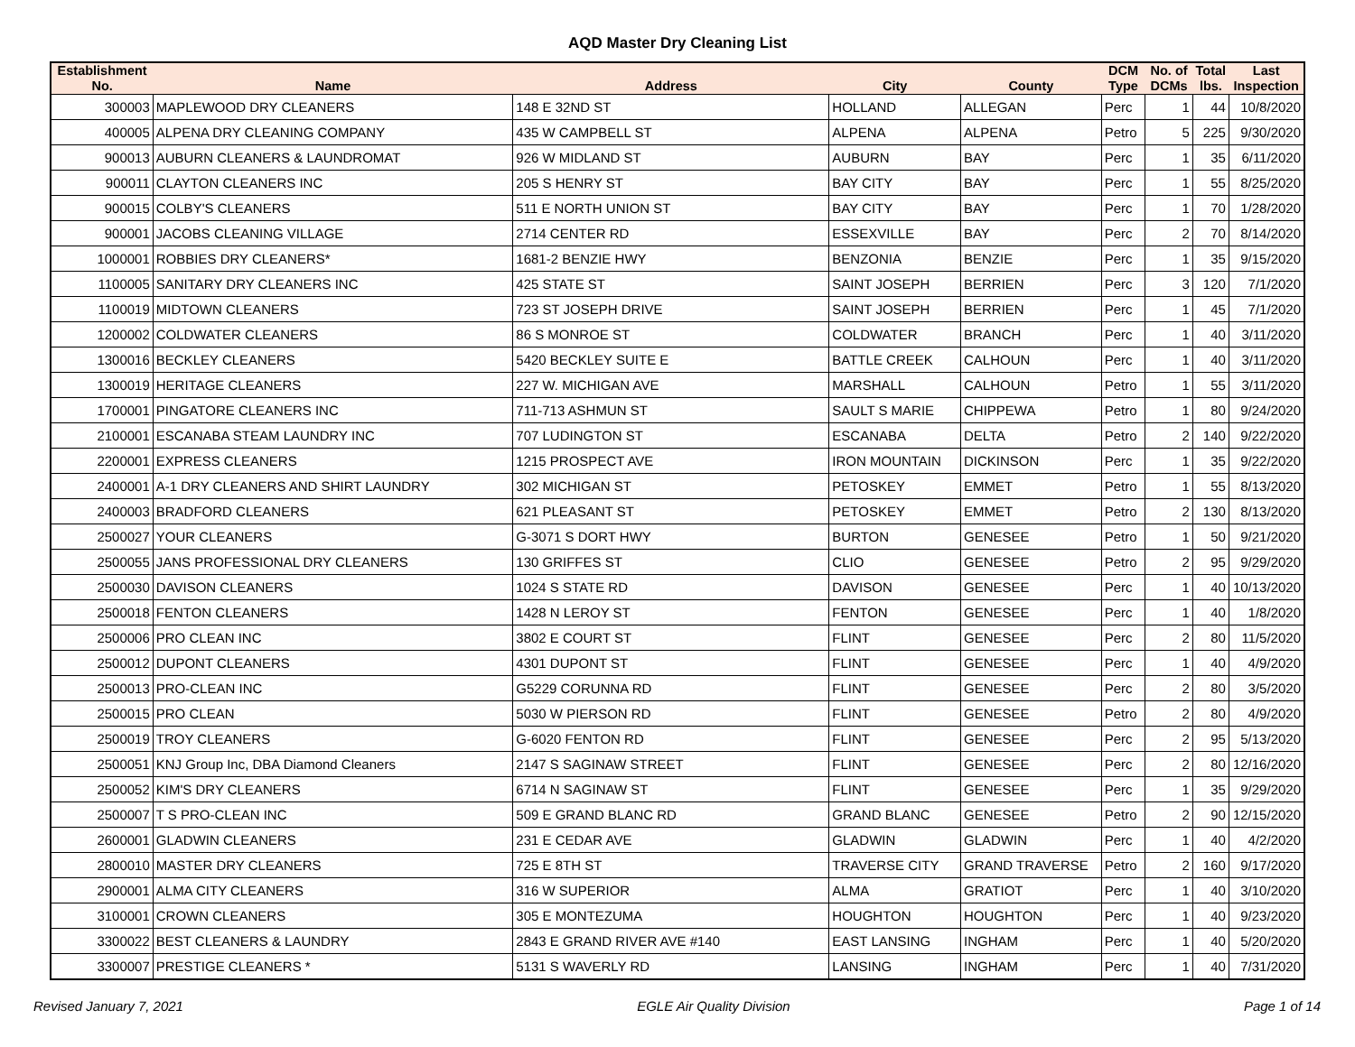AQD Master Dry Cleaning List
| Establishment No. | Name | Address | City | County | DCM Type | No. of DCMs | Total lbs. | Last Inspection |
| --- | --- | --- | --- | --- | --- | --- | --- | --- |
| 300003 | MAPLEWOOD DRY CLEANERS | 148 E 32ND ST | HOLLAND | ALLEGAN | Perc | 1 | 44 | 10/8/2020 |
| 400005 | ALPENA DRY CLEANING COMPANY | 435 W CAMPBELL ST | ALPENA | ALPENA | Petro | 5 | 225 | 9/30/2020 |
| 900013 | AUBURN CLEANERS & LAUNDROMAT | 926 W MIDLAND ST | AUBURN | BAY | Perc | 1 | 35 | 6/11/2020 |
| 900011 | CLAYTON CLEANERS INC | 205 S HENRY ST | BAY CITY | BAY | Perc | 1 | 55 | 8/25/2020 |
| 900015 | COLBY'S CLEANERS | 511 E NORTH UNION ST | BAY CITY | BAY | Perc | 1 | 70 | 1/28/2020 |
| 900001 | JACOBS CLEANING VILLAGE | 2714 CENTER RD | ESSEXVILLE | BAY | Perc | 2 | 70 | 8/14/2020 |
| 1000001 | ROBBIES DRY CLEANERS* | 1681-2 BENZIE HWY | BENZONIA | BENZIE | Perc | 1 | 35 | 9/15/2020 |
| 1100005 | SANITARY DRY CLEANERS INC | 425 STATE ST | SAINT JOSEPH | BERRIEN | Perc | 3 | 120 | 7/1/2020 |
| 1100019 | MIDTOWN CLEANERS | 723 ST JOSEPH DRIVE | SAINT JOSEPH | BERRIEN | Perc | 1 | 45 | 7/1/2020 |
| 1200002 | COLDWATER CLEANERS | 86 S MONROE ST | COLDWATER | BRANCH | Perc | 1 | 40 | 3/11/2020 |
| 1300016 | BECKLEY CLEANERS | 5420 BECKLEY SUITE E | BATTLE CREEK | CALHOUN | Perc | 1 | 40 | 3/11/2020 |
| 1300019 | HERITAGE CLEANERS | 227 W. MICHIGAN AVE | MARSHALL | CALHOUN | Petro | 1 | 55 | 3/11/2020 |
| 1700001 | PINGATORE CLEANERS INC | 711-713 ASHMUN ST | SAULT S MARIE | CHIPPEWA | Petro | 1 | 80 | 9/24/2020 |
| 2100001 | ESCANABA STEAM LAUNDRY INC | 707 LUDINGTON ST | ESCANABA | DELTA | Petro | 2 | 140 | 9/22/2020 |
| 2200001 | EXPRESS CLEANERS | 1215 PROSPECT AVE | IRON MOUNTAIN | DICKINSON | Perc | 1 | 35 | 9/22/2020 |
| 2400001 | A-1 DRY CLEANERS AND SHIRT LAUNDRY | 302 MICHIGAN ST | PETOSKEY | EMMET | Petro | 1 | 55 | 8/13/2020 |
| 2400003 | BRADFORD CLEANERS | 621 PLEASANT ST | PETOSKEY | EMMET | Petro | 2 | 130 | 8/13/2020 |
| 2500027 | YOUR CLEANERS | G-3071 S DORT HWY | BURTON | GENESEE | Petro | 1 | 50 | 9/21/2020 |
| 2500055 | JANS PROFESSIONAL DRY CLEANERS | 130 GRIFFES ST | CLIO | GENESEE | Petro | 2 | 95 | 9/29/2020 |
| 2500030 | DAVISON CLEANERS | 1024 S STATE RD | DAVISON | GENESEE | Perc | 1 | 40 | 10/13/2020 |
| 2500018 | FENTON CLEANERS | 1428 N LEROY ST | FENTON | GENESEE | Perc | 1 | 40 | 1/8/2020 |
| 2500006 | PRO CLEAN INC | 3802 E COURT ST | FLINT | GENESEE | Perc | 2 | 80 | 11/5/2020 |
| 2500012 | DUPONT CLEANERS | 4301 DUPONT ST | FLINT | GENESEE | Perc | 1 | 40 | 4/9/2020 |
| 2500013 | PRO-CLEAN INC | G5229 CORUNNA RD | FLINT | GENESEE | Perc | 2 | 80 | 3/5/2020 |
| 2500015 | PRO CLEAN | 5030 W PIERSON RD | FLINT | GENESEE | Petro | 2 | 80 | 4/9/2020 |
| 2500019 | TROY CLEANERS | G-6020 FENTON RD | FLINT | GENESEE | Perc | 2 | 95 | 5/13/2020 |
| 2500051 | KNJ Group Inc, DBA Diamond Cleaners | 2147 S SAGINAW STREET | FLINT | GENESEE | Perc | 2 | 80 | 12/16/2020 |
| 2500052 | KIM'S DRY CLEANERS | 6714 N SAGINAW ST | FLINT | GENESEE | Perc | 1 | 35 | 9/29/2020 |
| 2500007 | T S PRO-CLEAN INC | 509 E GRAND BLANC RD | GRAND BLANC | GENESEE | Petro | 2 | 90 | 12/15/2020 |
| 2600001 | GLADWIN CLEANERS | 231 E CEDAR AVE | GLADWIN | GLADWIN | Perc | 1 | 40 | 4/2/2020 |
| 2800010 | MASTER DRY CLEANERS | 725 E 8TH ST | TRAVERSE CITY | GRAND TRAVERSE | Petro | 2 | 160 | 9/17/2020 |
| 2900001 | ALMA CITY CLEANERS | 316 W SUPERIOR | ALMA | GRATIOT | Perc | 1 | 40 | 3/10/2020 |
| 3100001 | CROWN CLEANERS | 305 E MONTEZUMA | HOUGHTON | HOUGHTON | Perc | 1 | 40 | 9/23/2020 |
| 3300022 | BEST CLEANERS & LAUNDRY | 2843 E GRAND RIVER AVE #140 | EAST LANSING | INGHAM | Perc | 1 | 40 | 5/20/2020 |
| 3300007 | PRESTIGE CLEANERS * | 5131 S WAVERLY RD | LANSING | INGHAM | Perc | 1 | 40 | 7/31/2020 |
Revised January 7, 2021 EGLE Air Quality Division Page 1 of 14